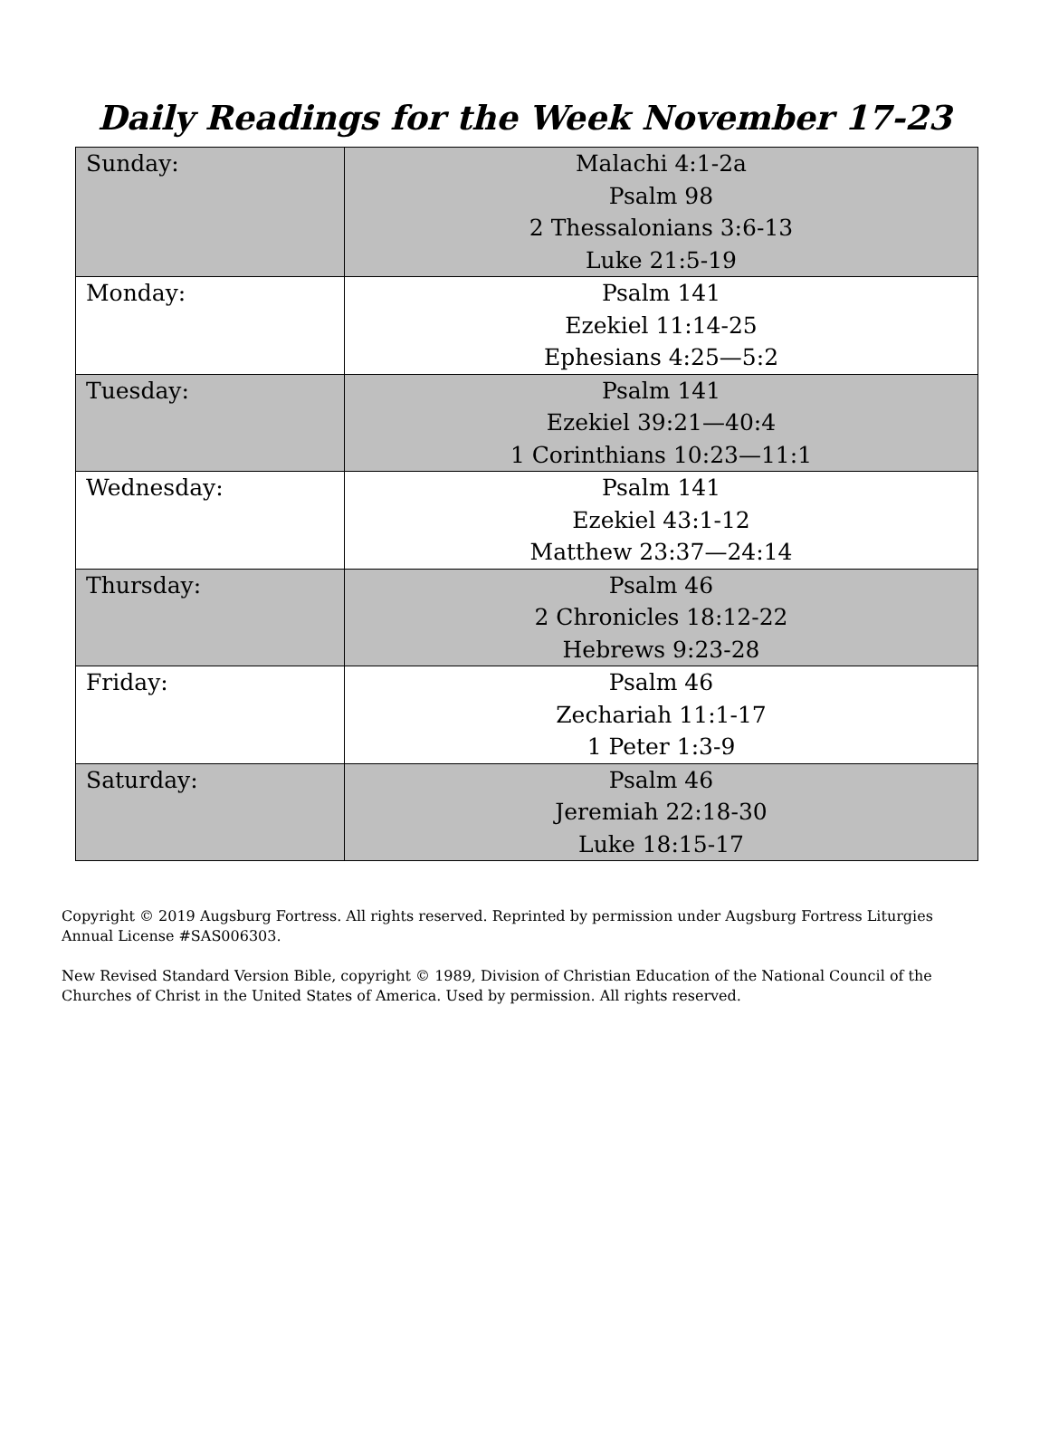Daily Readings for the Week November 17-23
| Sunday: | Malachi 4:1-2a Psalm 98 2 Thessalonians 3:6-13 Luke 21:5-19 |
| Monday: | Psalm 141 Ezekiel 11:14-25 Ephesians 4:25—5:2 |
| Tuesday: | Psalm 141 Ezekiel 39:21—40:4 1 Corinthians 10:23—11:1 |
| Wednesday: | Psalm 141 Ezekiel 43:1-12 Matthew 23:37—24:14 |
| Thursday: | Psalm 46 2 Chronicles 18:12-22 Hebrews 9:23-28 |
| Friday: | Psalm 46 Zechariah 11:1-17 1 Peter 1:3-9 |
| Saturday: | Psalm 46 Jeremiah 22:18-30 Luke 18:15-17 |
Copyright © 2019 Augsburg Fortress. All rights reserved. Reprinted by permission under Augsburg Fortress Liturgies Annual License #SAS006303.
New Revised Standard Version Bible, copyright © 1989, Division of Christian Education of the National Council of the Churches of Christ in the United States of America. Used by permission. All rights reserved.